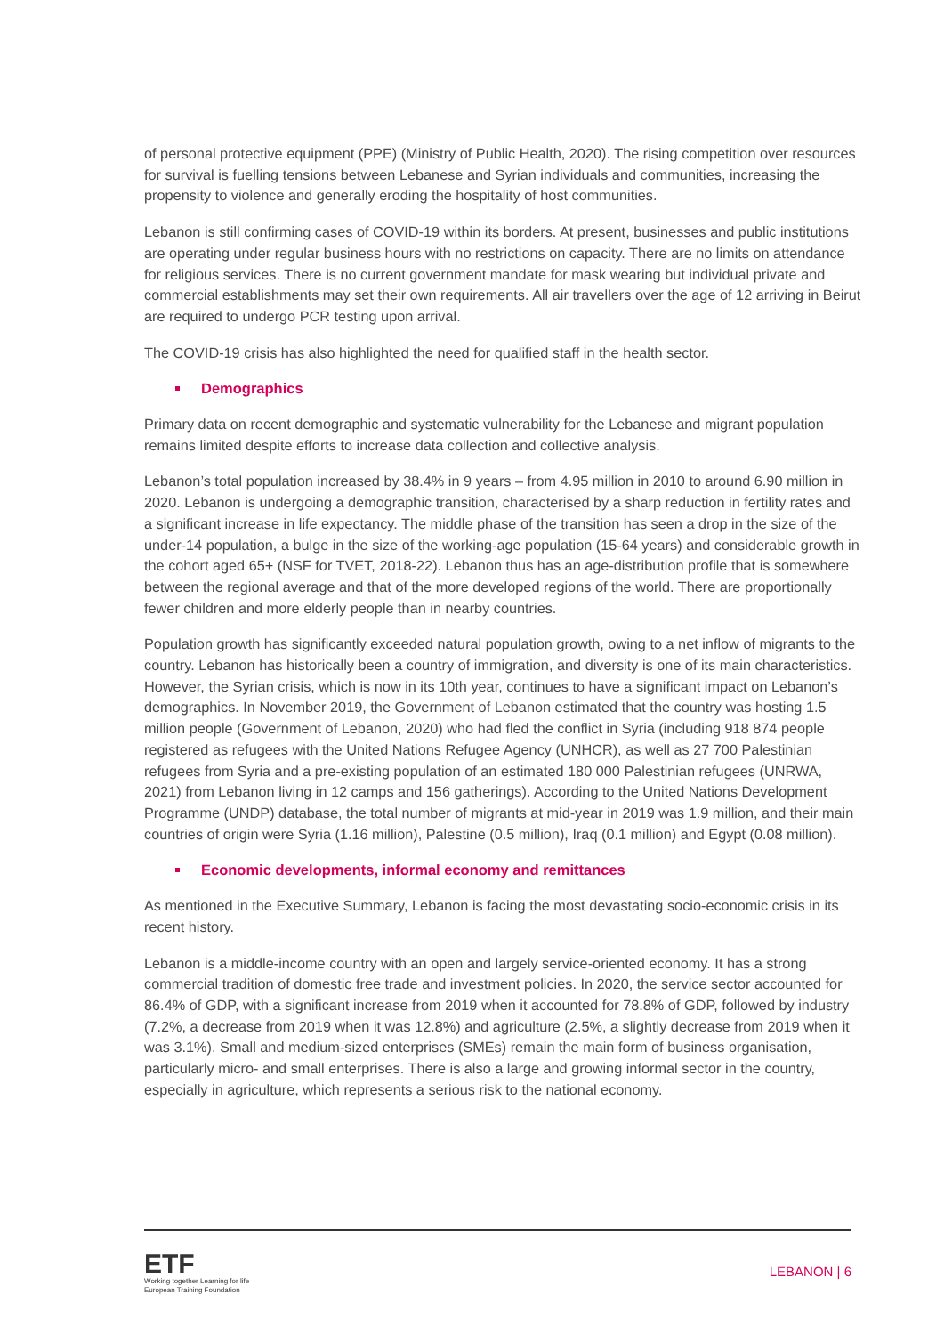of personal protective equipment (PPE) (Ministry of Public Health, 2020). The rising competition over resources for survival is fuelling tensions between Lebanese and Syrian individuals and communities, increasing the propensity to violence and generally eroding the hospitality of host communities.
Lebanon is still confirming cases of COVID-19 within its borders. At present, businesses and public institutions are operating under regular business hours with no restrictions on capacity. There are no limits on attendance for religious services. There is no current government mandate for mask wearing but individual private and commercial establishments may set their own requirements. All air travellers over the age of 12 arriving in Beirut are required to undergo PCR testing upon arrival.
The COVID-19 crisis has also highlighted the need for qualified staff in the health sector.
Demographics
Primary data on recent demographic and systematic vulnerability for the Lebanese and migrant population remains limited despite efforts to increase data collection and collective analysis.
Lebanon’s total population increased by 38.4% in 9 years – from 4.95 million in 2010 to around 6.90 million in 2020. Lebanon is undergoing a demographic transition, characterised by a sharp reduction in fertility rates and a significant increase in life expectancy. The middle phase of the transition has seen a drop in the size of the under-14 population, a bulge in the size of the working-age population (15-64 years) and considerable growth in the cohort aged 65+ (NSF for TVET, 2018-22). Lebanon thus has an age-distribution profile that is somewhere between the regional average and that of the more developed regions of the world. There are proportionally fewer children and more elderly people than in nearby countries.
Population growth has significantly exceeded natural population growth, owing to a net inflow of migrants to the country. Lebanon has historically been a country of immigration, and diversity is one of its main characteristics. However, the Syrian crisis, which is now in its 10th year, continues to have a significant impact on Lebanon’s demographics. In November 2019, the Government of Lebanon estimated that the country was hosting 1.5 million people (Government of Lebanon, 2020) who had fled the conflict in Syria (including 918 874 people registered as refugees with the United Nations Refugee Agency (UNHCR), as well as 27 700 Palestinian refugees from Syria and a pre-existing population of an estimated 180 000 Palestinian refugees (UNRWA, 2021) from Lebanon living in 12 camps and 156 gatherings). According to the United Nations Development Programme (UNDP) database, the total number of migrants at mid-year in 2019 was 1.9 million, and their main countries of origin were Syria (1.16 million), Palestine (0.5 million), Iraq (0.1 million) and Egypt (0.08 million).
Economic developments, informal economy and remittances
As mentioned in the Executive Summary, Lebanon is facing the most devastating socio-economic crisis in its recent history.
Lebanon is a middle-income country with an open and largely service-oriented economy. It has a strong commercial tradition of domestic free trade and investment policies. In 2020, the service sector accounted for 86.4% of GDP, with a significant increase from 2019 when it accounted for 78.8% of GDP, followed by industry (7.2%, a decrease from 2019 when it was 12.8%) and agriculture (2.5%, a slightly decrease from 2019 when it was 3.1%). Small and medium-sized enterprises (SMEs) remain the main form of business organisation, particularly micro- and small enterprises. There is also a large and growing informal sector in the country, especially in agriculture, which represents a serious risk to the national economy.
ETF
Working together Learning for life
European Training Foundation
LEBANON | 6